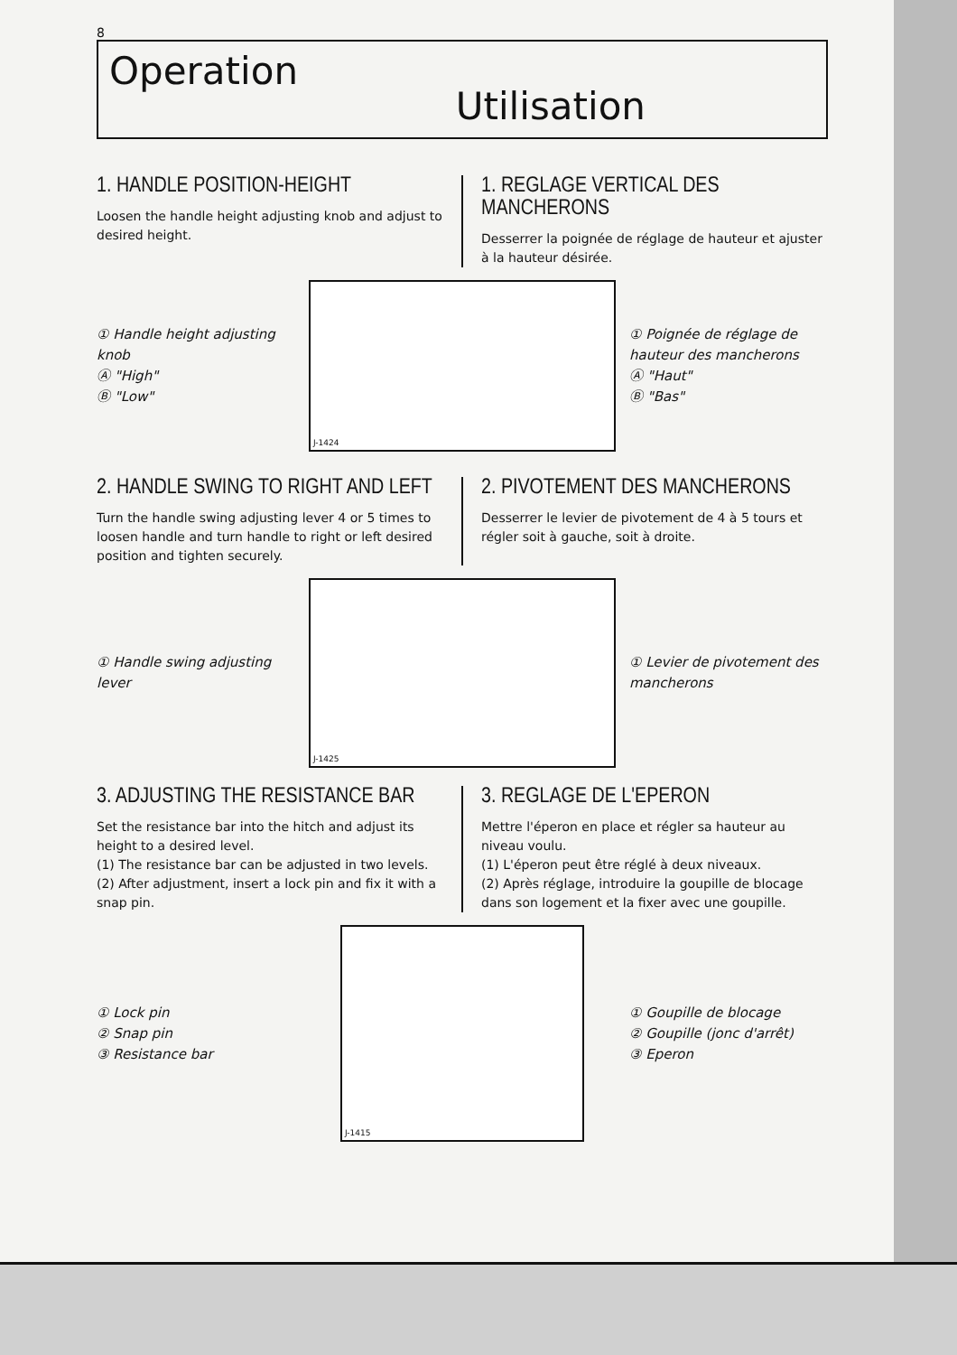8
Operation
Utilisation
1. HANDLE POSITION-HEIGHT
Loosen the handle height adjusting knob and adjust to desired height.
1. REGLAGE VERTICAL DES MANCHERONS
Desserrer la poignée de réglage de hauteur et ajuster à la hauteur désirée.
① Handle height adjusting knob
Ⓐ "High"
Ⓑ "Low"
J-1424
① Poignée de réglage de hauteur des mancherons
Ⓐ "Haut"
Ⓑ "Bas"
2. HANDLE SWING TO RIGHT AND LEFT
Turn the handle swing adjusting lever 4 or 5 times to loosen handle and turn handle to right or left desired position and tighten securely.
2. PIVOTEMENT DES MANCHERONS
Desserrer le levier de pivotement de 4 à 5 tours et régler soit à gauche, soit à droite.
① Handle swing adjusting lever
J-1425
① Levier de pivotement des mancherons
3. ADJUSTING THE RESISTANCE BAR
Set the resistance bar into the hitch and adjust its height to a desired level.
(1) The resistance bar can be adjusted in two levels.
(2) After adjustment, insert a lock pin and fix it with a snap pin.
3. REGLAGE DE L'EPERON
Mettre l'éperon en place et régler sa hauteur au niveau voulu.
(1) L'éperon peut être réglé à deux niveaux.
(2) Après réglage, introduire la goupille de blocage dans son logement et la fixer avec une goupille.
① Lock pin
② Snap pin
③ Resistance bar
J-1415
① Goupille de blocage
② Goupille (jonc d'arrêt)
③ Eperon